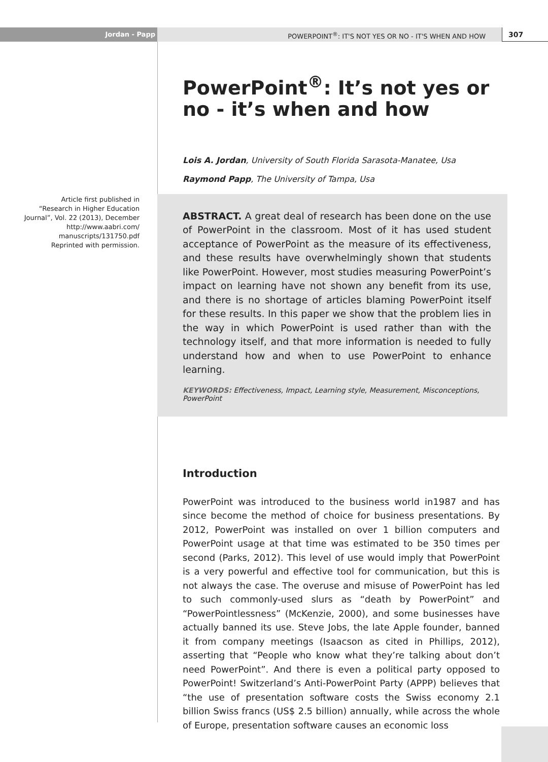Jordan - Papp POWERPOINT<sup>®</sup>: IT'S NOT YES OR NO - IT'S WHEN AND HOW
307
Article first published in
“Research in Higher Education Journal”, Vol. 22 (2013), December
http://www.aabri.com/ manuscripts/131750.pdf
Reprinted with permission.
PowerPoint<sup>®</sup>: It’s not yes or no - it’s when and how
Lois A. Jordan, University of South Florida Sarasota-Manatee, Usa
Raymond Papp, The University of Tampa, Usa
ABSTRACT. A great deal of research has been done on the use of PowerPoint in the classroom. Most of it has used student acceptance of PowerPoint as the measure of its effectiveness, and these results have overwhelmingly shown that students like PowerPoint. However, most studies measuring PowerPoint’s impact on learning have not shown any benefit from its use, and there is no shortage of articles blaming PowerPoint itself for these results. In this paper we show that the problem lies in the way in which PowerPoint is used rather than with the technology itself, and that more information is needed to fully understand how and when to use PowerPoint to enhance learning.
KEYWORDS: Effectiveness, Impact, Learning style, Measurement, Misconceptions, PowerPoint
Introduction
PowerPoint was introduced to the business world in1987 and has since become the method of choice for business presentations. By 2012, PowerPoint was installed on over 1 billion computers and PowerPoint usage at that time was estimated to be 350 times per second (Parks, 2012). This level of use would imply that PowerPoint is a very powerful and effective tool for communication, but this is not always the case. The overuse and misuse of PowerPoint has led to such commonly-used slurs as “death by PowerPoint” and “PowerPointlessness” (McKenzie, 2000), and some businesses have actually banned its use. Steve Jobs, the late Apple founder, banned it from company meetings (Isaacson as cited in Phillips, 2012), asserting that “People who know what they’re talking about don’t need PowerPoint”. And there is even a political party opposed to PowerPoint! Switzerland’s Anti-PowerPoint Party (APPP) believes that “the use of presentation software costs the Swiss economy 2.1 billion Swiss francs (US$ 2.5 billion) annually, while across the whole of Europe, presentation software causes an economic loss